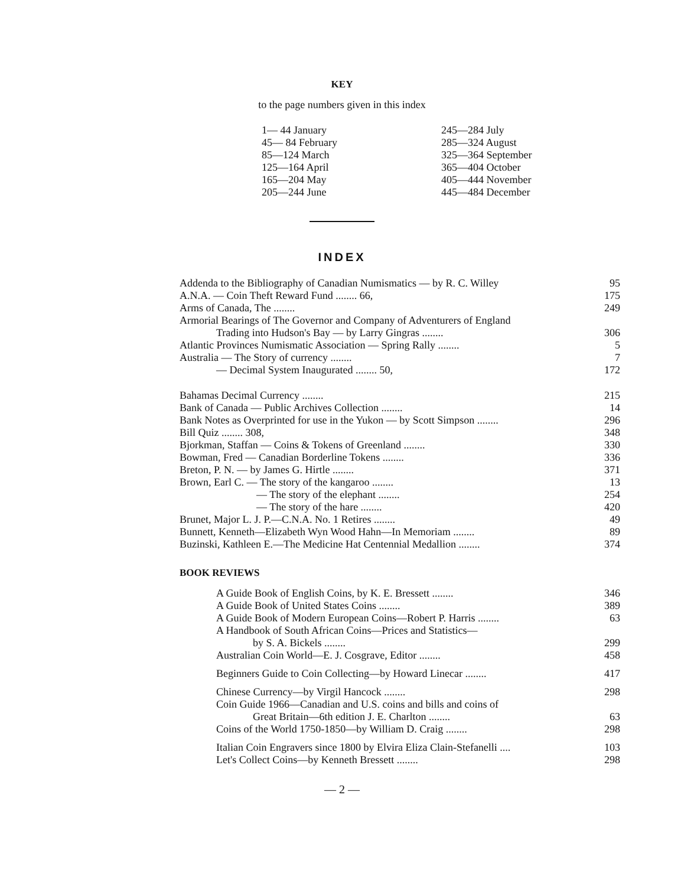KEY
to the page numbers given in this index
1— 44 January
45— 84 February
85—124 March
125—164 April
165—204 May
205—244 June
245—284 July
285—324 August
325—364 September
365—404 October
405—444 November
445—484 December
INDEX
| Addenda to the Bibliography of Canadian Numismatics — by R. C. Willey | 95 |
| A.N.A. — Coin Theft Reward Fund ........ 66, | 175 |
| Arms of Canada, The ........ | 249 |
| Armorial Bearings of The Governor and Company of Adventurers of England | |
| Trading into Hudson's Bay — by Larry Gingras ........ | 306 |
| Atlantic Provinces Numismatic Association — Spring Rally ........ | 5 |
| Australia — The Story of currency ........ | 7 |
| — Decimal System Inaugurated ........ 50, | 172 |
| Bahamas Decimal Currency ........ | 215 |
| Bank of Canada — Public Archives Collection ........ | 14 |
| Bank Notes as Overprinted for use in the Yukon — by Scott Simpson ........ | 296 |
| Bill Quiz ........ 308, | 348 |
| Bjorkman, Staffan — Coins & Tokens of Greenland ........ | 330 |
| Bowman, Fred — Canadian Borderline Tokens ........ | 336 |
| Breton, P. N. — by James G. Hirtle ........ | 371 |
| Brown, Earl C. — The story of the kangaroo ........ | 13 |
| — The story of the elephant ........ | 254 |
| — The story of the hare ........ | 420 |
| Brunet, Major L. J. P.—C.N.A. No. 1 Retires ........ | 49 |
| Bunnett, Kenneth—Elizabeth Wyn Wood Hahn—In Memoriam ........ | 89 |
| Buzinski, Kathleen E.—The Medicine Hat Centennial Medallion ........ | 374 |
BOOK REVIEWS
| A Guide Book of English Coins, by K. E. Bressett ........ | 346 |
| A Guide Book of United States Coins ........ | 389 |
| A Guide Book of Modern European Coins—Robert P. Harris ........ | 63 |
| A Handbook of South African Coins—Prices and Statistics— | |
| by S. A. Bickels ........ | 299 |
| Australian Coin World—E. J. Cosgrave, Editor ........ | 458 |
| Beginners Guide to Coin Collecting—by Howard Linecar ........ | 417 |
| Chinese Currency—by Virgil Hancock ........ | 298 |
| Coin Guide 1966—Canadian and U.S. coins and bills and coins of | |
| Great Britain—6th edition J. E. Charlton ........ | 63 |
| Coins of the World 1750-1850—by William D. Craig ........ | 298 |
| Italian Coin Engravers since 1800 by Elvira Eliza Clain-Stefanelli .... | 103 |
| Let's Collect Coins—by Kenneth Bressett ........ | 298 |
— 2 —